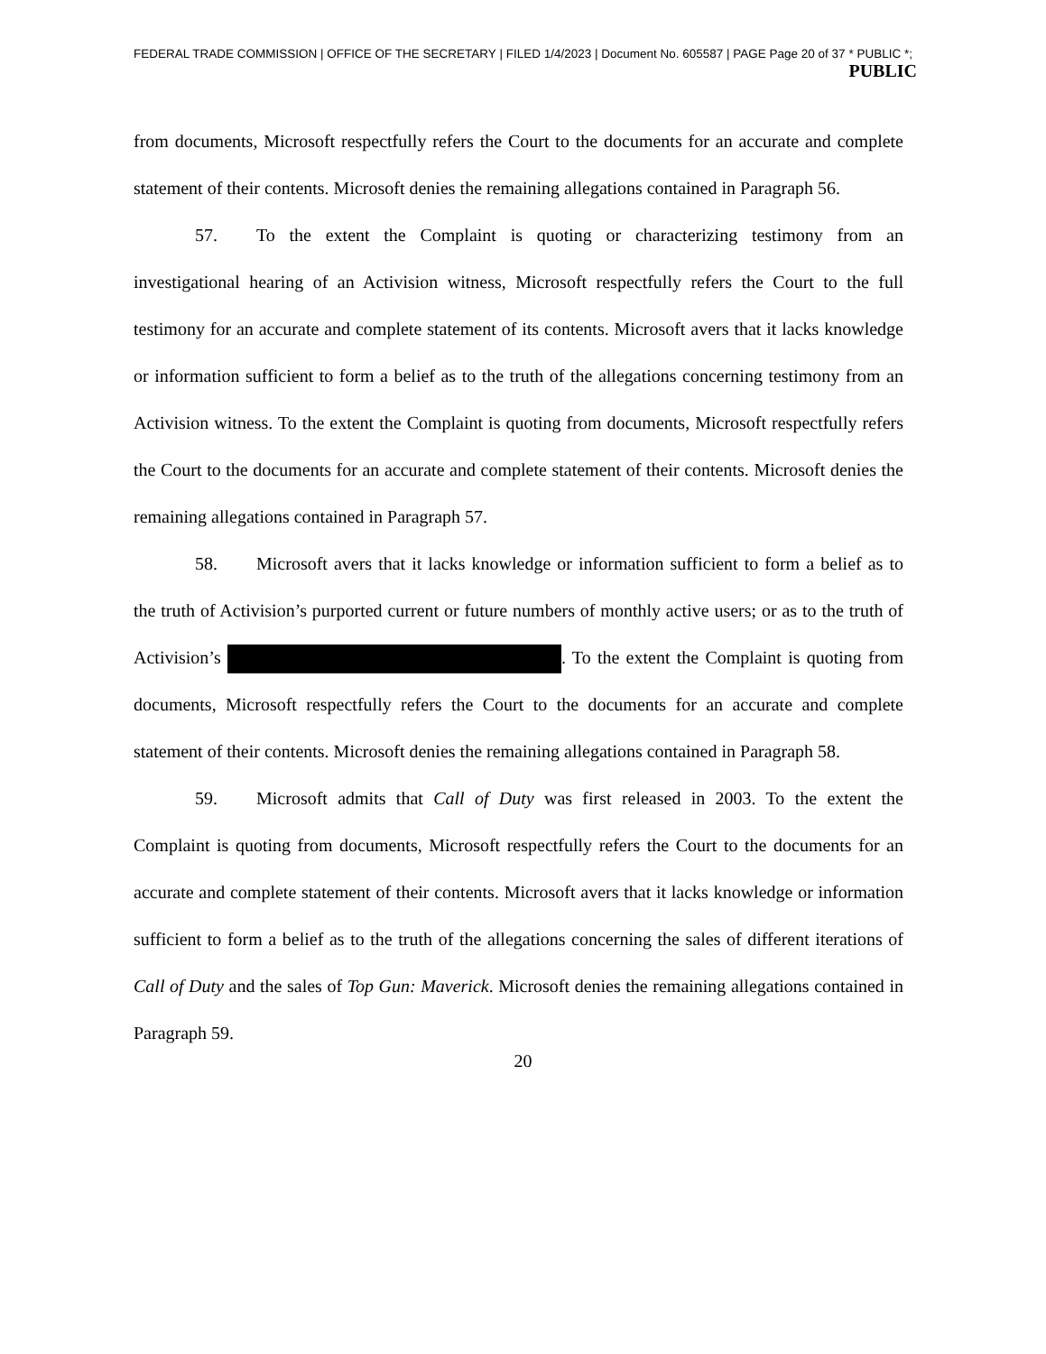FEDERAL TRADE COMMISSION | OFFICE OF THE SECRETARY | FILED 1/4/2023 | Document No. 605587 | PAGE Page 20 of 37 * PUBLIC *;
PUBLIC
from documents, Microsoft respectfully refers the Court to the documents for an accurate and complete statement of their contents. Microsoft denies the remaining allegations contained in Paragraph 56.
57. To the extent the Complaint is quoting or characterizing testimony from an investigational hearing of an Activision witness, Microsoft respectfully refers the Court to the full testimony for an accurate and complete statement of its contents. Microsoft avers that it lacks knowledge or information sufficient to form a belief as to the truth of the allegations concerning testimony from an Activision witness. To the extent the Complaint is quoting from documents, Microsoft respectfully refers the Court to the documents for an accurate and complete statement of their contents. Microsoft denies the remaining allegations contained in Paragraph 57.
58. Microsoft avers that it lacks knowledge or information sufficient to form a belief as to the truth of Activision’s purported current or future numbers of monthly active users; or as to the truth of Activision’s . To the extent the Complaint is quoting from documents, Microsoft respectfully refers the Court to the documents for an accurate and complete statement of their contents. Microsoft denies the remaining allegations contained in Paragraph 58.
59. Microsoft admits that Call of Duty was first released in 2003. To the extent the Complaint is quoting from documents, Microsoft respectfully refers the Court to the documents for an accurate and complete statement of their contents. Microsoft avers that it lacks knowledge or information sufficient to form a belief as to the truth of the allegations concerning the sales of different iterations of Call of Duty and the sales of Top Gun: Maverick. Microsoft denies the remaining allegations contained in Paragraph 59.
20